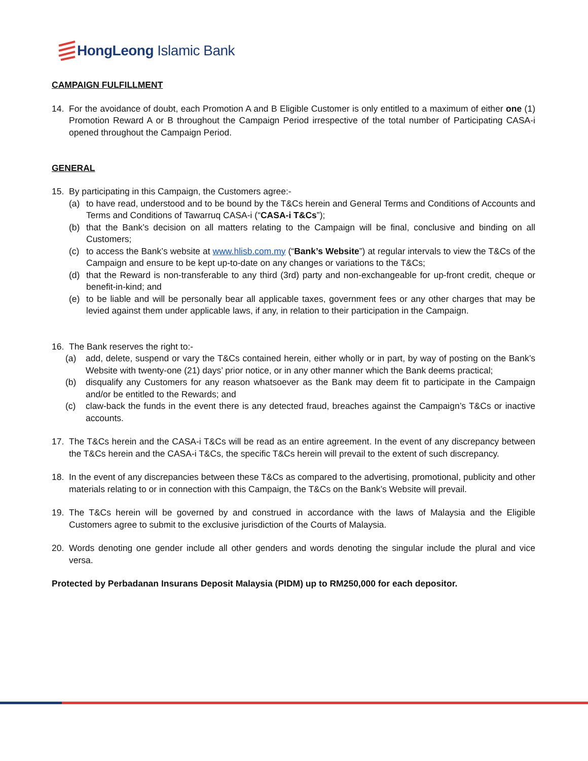HongLeong Islamic Bank
CAMPAIGN FULFILLMENT
14. For the avoidance of doubt, each Promotion A and B Eligible Customer is only entitled to a maximum of either one (1) Promotion Reward A or B throughout the Campaign Period irrespective of the total number of Participating CASA-i opened throughout the Campaign Period.
GENERAL
15. By participating in this Campaign, the Customers agree:-
(a) to have read, understood and to be bound by the T&Cs herein and General Terms and Conditions of Accounts and Terms and Conditions of Tawarruq CASA-i (“CASA-i T&Cs”);
(b) that the Bank’s decision on all matters relating to the Campaign will be final, conclusive and binding on all Customers;
(c) to access the Bank’s website at www.hlisb.com.my (“Bank’s Website”) at regular intervals to view the T&Cs of the Campaign and ensure to be kept up-to-date on any changes or variations to the T&Cs;
(d) that the Reward is non-transferable to any third (3rd) party and non-exchangeable for up-front credit, cheque or benefit-in-kind; and
(e) to be liable and will be personally bear all applicable taxes, government fees or any other charges that may be levied against them under applicable laws, if any, in relation to their participation in the Campaign.
16. The Bank reserves the right to:-
(a) add, delete, suspend or vary the T&Cs contained herein, either wholly or in part, by way of posting on the Bank’s Website with twenty-one (21) days’ prior notice, or in any other manner which the Bank deems practical;
(b) disqualify any Customers for any reason whatsoever as the Bank may deem fit to participate in the Campaign and/or be entitled to the Rewards; and
(c) claw-back the funds in the event there is any detected fraud, breaches against the Campaign’s T&Cs or inactive accounts.
17. The T&Cs herein and the CASA-i T&Cs will be read as an entire agreement. In the event of any discrepancy between the T&Cs herein and the CASA-i T&Cs, the specific T&Cs herein will prevail to the extent of such discrepancy.
18. In the event of any discrepancies between these T&Cs as compared to the advertising, promotional, publicity and other materials relating to or in connection with this Campaign, the T&Cs on the Bank’s Website will prevail.
19. The T&Cs herein will be governed by and construed in accordance with the laws of Malaysia and the Eligible Customers agree to submit to the exclusive jurisdiction of the Courts of Malaysia.
20. Words denoting one gender include all other genders and words denoting the singular include the plural and vice versa.
Protected by Perbadanan Insurans Deposit Malaysia (PIDM) up to RM250,000 for each depositor.